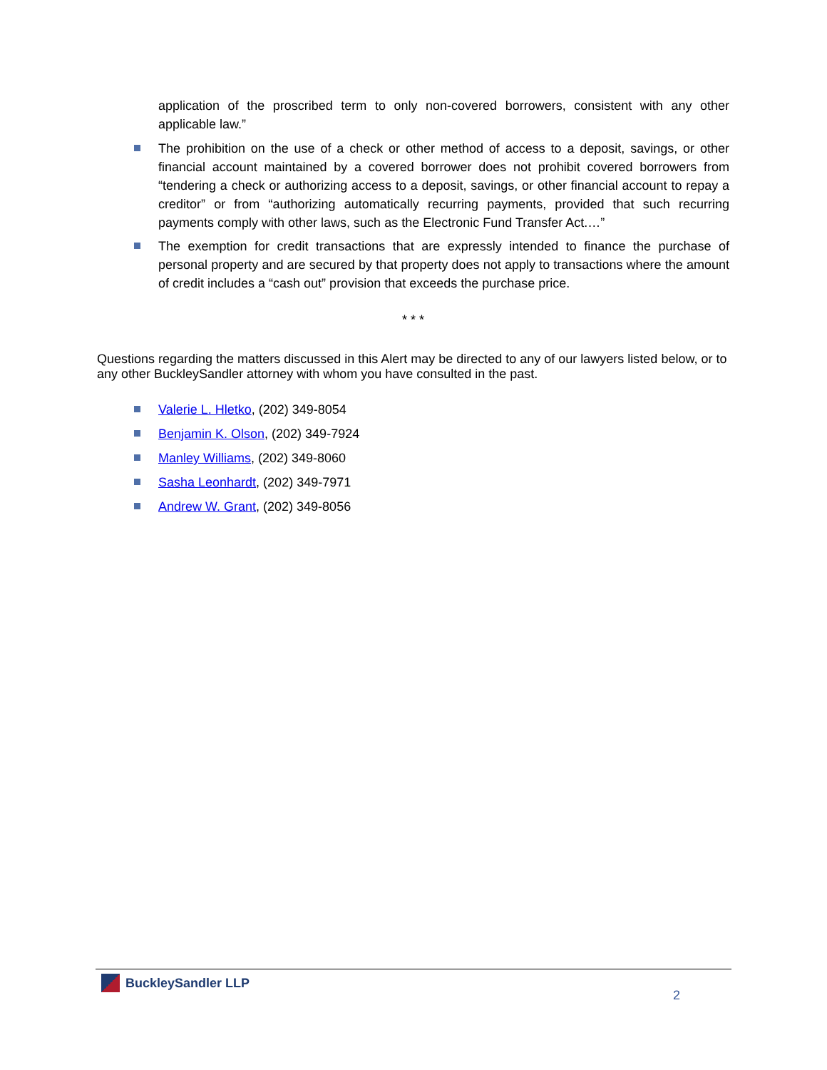application of the proscribed term to only non-covered borrowers, consistent with any other applicable law.”
The prohibition on the use of a check or other method of access to a deposit, savings, or other financial account maintained by a covered borrower does not prohibit covered borrowers from “tendering a check or authorizing access to a deposit, savings, or other financial account to repay a creditor” or from “authorizing automatically recurring payments, provided that such recurring payments comply with other laws, such as the Electronic Fund Transfer Act.…”
The exemption for credit transactions that are expressly intended to finance the purchase of personal property and are secured by that property does not apply to transactions where the amount of credit includes a “cash out” provision that exceeds the purchase price.
* * *
Questions regarding the matters discussed in this Alert may be directed to any of our lawyers listed below, or to any other BuckleySandler attorney with whom you have consulted in the past.
Valerie L. Hletko, (202) 349-8054
Benjamin K. Olson, (202) 349-7924
Manley Williams, (202) 349-8060
Sasha Leonhardt, (202) 349-7971
Andrew W. Grant, (202) 349-8056
BuckleySandler LLP
2